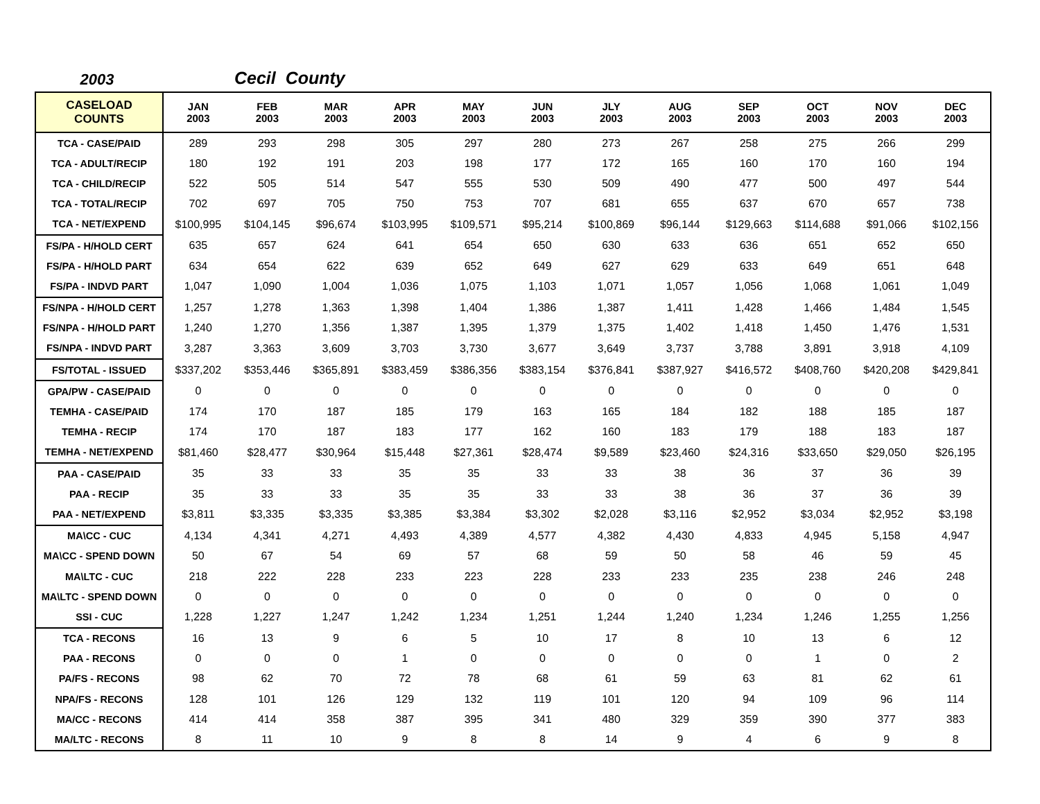2003 Cecil County
| CASELOAD COUNTS | JAN 2003 | FEB 2003 | MAR 2003 | APR 2003 | MAY 2003 | JUN 2003 | JLY 2003 | AUG 2003 | SEP 2003 | OCT 2003 | NOV 2003 | DEC 2003 |
| --- | --- | --- | --- | --- | --- | --- | --- | --- | --- | --- | --- | --- |
| TCA - CASE/PAID | 289 | 293 | 298 | 305 | 297 | 280 | 273 | 267 | 258 | 275 | 266 | 299 |
| TCA - ADULT/RECIP | 180 | 192 | 191 | 203 | 198 | 177 | 172 | 165 | 160 | 170 | 160 | 194 |
| TCA - CHILD/RECIP | 522 | 505 | 514 | 547 | 555 | 530 | 509 | 490 | 477 | 500 | 497 | 544 |
| TCA - TOTAL/RECIP | 702 | 697 | 705 | 750 | 753 | 707 | 681 | 655 | 637 | 670 | 657 | 738 |
| TCA - NET/EXPEND | $100,995 | $104,145 | $96,674 | $103,995 | $109,571 | $95,214 | $100,869 | $96,144 | $129,663 | $114,688 | $91,066 | $102,156 |
| FS/PA - H/HOLD CERT | 635 | 657 | 624 | 641 | 654 | 650 | 630 | 633 | 636 | 651 | 652 | 650 |
| FS/PA - H/HOLD PART | 634 | 654 | 622 | 639 | 652 | 649 | 627 | 629 | 633 | 649 | 651 | 648 |
| FS/PA - INDVD PART | 1,047 | 1,090 | 1,004 | 1,036 | 1,075 | 1,103 | 1,071 | 1,057 | 1,056 | 1,068 | 1,061 | 1,049 |
| FS/NPA - H/HOLD CERT | 1,257 | 1,278 | 1,363 | 1,398 | 1,404 | 1,386 | 1,387 | 1,411 | 1,428 | 1,466 | 1,484 | 1,545 |
| FS/NPA - H/HOLD PART | 1,240 | 1,270 | 1,356 | 1,387 | 1,395 | 1,379 | 1,375 | 1,402 | 1,418 | 1,450 | 1,476 | 1,531 |
| FS/NPA - INDVD PART | 3,287 | 3,363 | 3,609 | 3,703 | 3,730 | 3,677 | 3,649 | 3,737 | 3,788 | 3,891 | 3,918 | 4,109 |
| FS/TOTAL - ISSUED | $337,202 | $353,446 | $365,891 | $383,459 | $386,356 | $383,154 | $376,841 | $387,927 | $416,572 | $408,760 | $420,208 | $429,841 |
| GPA/PW - CASE/PAID | 0 | 0 | 0 | 0 | 0 | 0 | 0 | 0 | 0 | 0 | 0 | 0 |
| TEMHA - CASE/PAID | 174 | 170 | 187 | 185 | 179 | 163 | 165 | 184 | 182 | 188 | 185 | 187 |
| TEMHA - RECIP | 174 | 170 | 187 | 183 | 177 | 162 | 160 | 183 | 179 | 188 | 183 | 187 |
| TEMHA - NET/EXPEND | $81,460 | $28,477 | $30,964 | $15,448 | $27,361 | $28,474 | $9,589 | $23,460 | $24,316 | $33,650 | $29,050 | $26,195 |
| PAA - CASE/PAID | 35 | 33 | 33 | 35 | 35 | 33 | 33 | 38 | 36 | 37 | 36 | 39 |
| PAA - RECIP | 35 | 33 | 33 | 35 | 35 | 33 | 33 | 38 | 36 | 37 | 36 | 39 |
| PAA - NET/EXPEND | $3,811 | $3,335 | $3,335 | $3,385 | $3,384 | $3,302 | $2,028 | $3,116 | $2,952 | $3,034 | $2,952 | $3,198 |
| MA\CC - CUC | 4,134 | 4,341 | 4,271 | 4,493 | 4,389 | 4,577 | 4,382 | 4,430 | 4,833 | 4,945 | 5,158 | 4,947 |
| MA\CC - SPEND DOWN | 50 | 67 | 54 | 69 | 57 | 68 | 59 | 50 | 58 | 46 | 59 | 45 |
| MA\LTC - CUC | 218 | 222 | 228 | 233 | 223 | 228 | 233 | 233 | 235 | 238 | 246 | 248 |
| MA\LTC - SPEND DOWN | 0 | 0 | 0 | 0 | 0 | 0 | 0 | 0 | 0 | 0 | 0 | 0 |
| SSI - CUC | 1,228 | 1,227 | 1,247 | 1,242 | 1,234 | 1,251 | 1,244 | 1,240 | 1,234 | 1,246 | 1,255 | 1,256 |
| TCA - RECONS | 16 | 13 | 9 | 6 | 5 | 10 | 17 | 8 | 10 | 13 | 6 | 12 |
| PAA - RECONS | 0 | 0 | 0 | 1 | 0 | 0 | 0 | 0 | 0 | 1 | 0 | 2 |
| PA/FS - RECONS | 98 | 62 | 70 | 72 | 78 | 68 | 61 | 59 | 63 | 81 | 62 | 61 |
| NPA/FS - RECONS | 128 | 101 | 126 | 129 | 132 | 119 | 101 | 120 | 94 | 109 | 96 | 114 |
| MA/CC - RECONS | 414 | 414 | 358 | 387 | 395 | 341 | 480 | 329 | 359 | 390 | 377 | 383 |
| MA/LTC - RECONS | 8 | 11 | 10 | 9 | 8 | 8 | 14 | 9 | 4 | 6 | 9 | 8 |